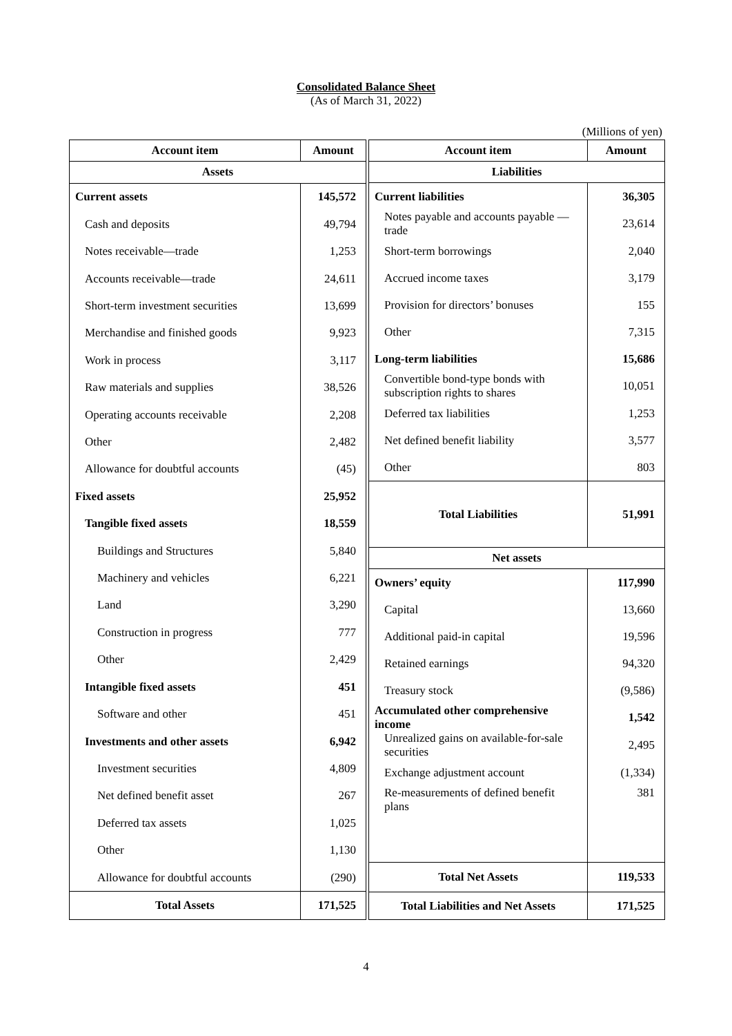Consolidated Balance Sheet
(As of March 31, 2022)
(Millions of yen)
| Account item | Amount |
| --- | --- |
| Assets | |
| Current assets | 145,572 |
| Cash and deposits | 49,794 |
| Notes receivable—trade | 1,253 |
| Accounts receivable—trade | 24,611 |
| Short-term investment securities | 13,699 |
| Merchandise and finished goods | 9,923 |
| Work in process | 3,117 |
| Raw materials and supplies | 38,526 |
| Operating accounts receivable | 2,208 |
| Other | 2,482 |
| Allowance for doubtful accounts | (45) |
| Fixed assets | 25,952 |
| Tangible fixed assets | 18,559 |
| Buildings and Structures | 5,840 |
| Machinery and vehicles | 6,221 |
| Land | 3,290 |
| Construction in progress | 777 |
| Other | 2,429 |
| Intangible fixed assets | 451 |
| Software and other | 451 |
| Investments and other assets | 6,942 |
| Investment securities | 4,809 |
| Net defined benefit asset | 267 |
| Deferred tax assets | 1,025 |
| Other | 1,130 |
| Allowance for doubtful accounts | (290) |
| Total Assets | 171,525 |
| Account item | Amount |
| --- | --- |
| Liabilities | |
| Current liabilities | 36,305 |
| Notes payable and accounts payable —trade | 23,614 |
| Short-term borrowings | 2,040 |
| Accrued income taxes | 3,179 |
| Provision for directors’ bonuses | 155 |
| Other | 7,315 |
| Long-term liabilities | 15,686 |
| Convertible bond-type bonds with subscription rights to shares | 10,051 |
| Deferred tax liabilities | 1,253 |
| Net defined benefit liability | 3,577 |
| Other | 803 |
| Total Liabilities | 51,991 |
| Net assets | |
| Owners’ equity | 117,990 |
| Capital | 13,660 |
| Additional paid-in capital | 19,596 |
| Retained earnings | 94,320 |
| Treasury stock | (9,586) |
| Accumulated other comprehensive income | 1,542 |
| Unrealized gains on available-for-sale securities | 2,495 |
| Exchange adjustment account | (1,334) |
| Re-measurements of defined benefit plans | 381 |
| Total Net Assets | 119,533 |
| Total Liabilities and Net Assets | 171,525 |
4